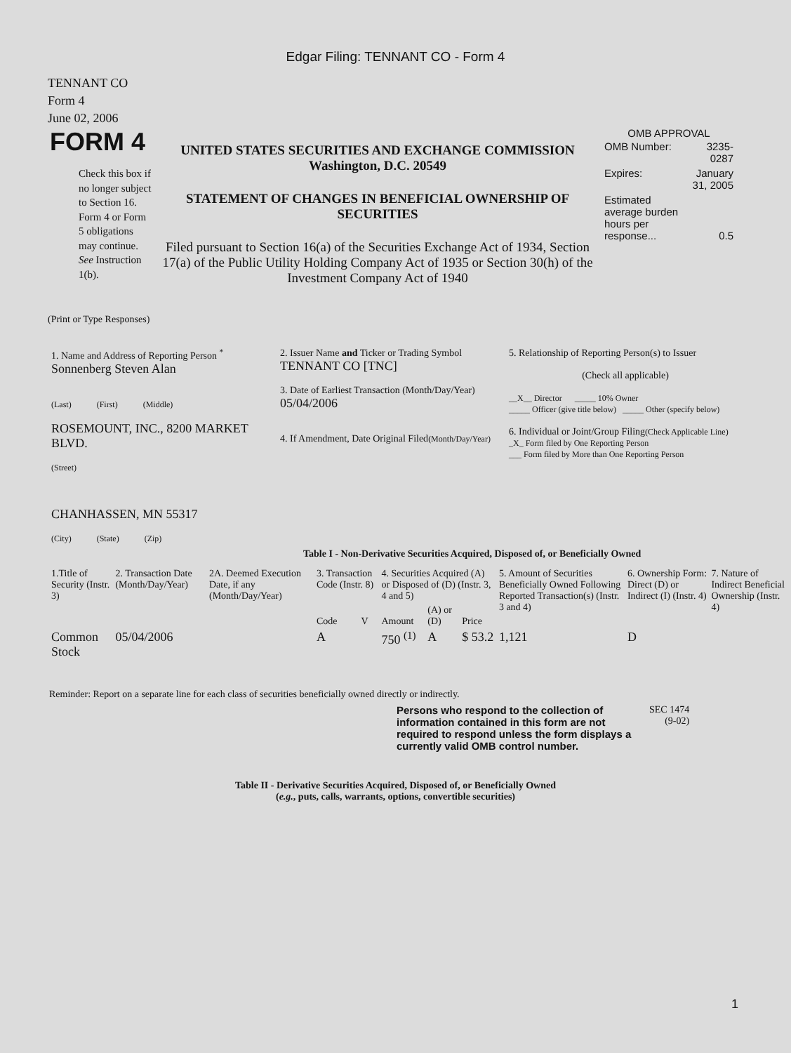Edgar Filing: TENNANT CO - Form 4
TENNANT CO
Form 4
June 02, 2006
FORM 4
Check this box if no longer subject to Section 16. Form 4 or Form 5 obligations may continue. See Instruction 1(b).
UNITED STATES SECURITIES AND EXCHANGE COMMISSION
Washington, D.C. 20549
STATEMENT OF CHANGES IN BENEFICIAL OWNERSHIP OF SECURITIES
Filed pursuant to Section 16(a) of the Securities Exchange Act of 1934, Section 17(a) of the Public Utility Holding Company Act of 1935 or Section 30(h) of the Investment Company Act of 1940
OMB APPROVAL
| OMB Number: | 3235-0287 |
| Expires: | January 31, 2005 |
| Estimated average burden hours per response... | 0.5 |
(Print or Type Responses)
| 1. Name and Address of Reporting Person <sup>*</sup> Sonnenberg Steven Alan (Last) (First) (Middle) ROSEMOUNT, INC., 8200 MARKET BLVD. (Street) CHANHASSEN, MN 55317 (City) (State) (Zip) | 2. Issuer Name and Ticker or Trading Symbol TENNANT CO [TNC] 3. Date of Earliest Transaction (Month/Day/Year) 05/04/2006 4. If Amendment, Date Original Filed (Month/Day/Year) | 5. Relationship of Reporting Person(s) to Issuer (Check all applicable) __X__ Director _____ 10% Owner _____ Officer (give title below) _____ Other (specify below) 6. Individual or Joint/Group Filing (Check Applicable Line) _X_ Form filed by One Reporting Person ___ Form filed by More than One Reporting Person |
Table I - Non-Derivative Securities Acquired, Disposed of, or Beneficially Owned
| 1.Title of Security (Instr. 3) | 2. Transaction Date (Month/Day/Year) | 2A. Deemed Execution Date, if any (Month/Day/Year) | 3. Transaction Code (Instr. 8) | | 4. Securities Acquired (A) or Disposed of (D) (Instr. 3, 4 and 5) | | | 5. Amount of Securities Beneficially Owned Following Reported Transaction(s) (Instr. 3 and 4) | 6. Ownership Form: Direct (D) or Indirect (I) (Instr. 4) | 7. Nature of Indirect Beneficial Ownership (Instr. 4) |
| --- | --- | --- | --- | --- | --- | --- | --- | --- | --- | --- |
| | | | Code | V | Amount | (A) or (D) | Price | | | |
| Common Stock | 05/04/2006 | | A | | 750 <sup>(1)</sup> | A | $ 53.2 | 1,121 | D | |
Reminder: Report on a separate line for each class of securities beneficially owned directly or indirectly.
Persons who respond to the collection of information contained in this form are not required to respond unless the form displays a currently valid OMB control number.
SEC 1474
(9-02)
Table II - Derivative Securities Acquired, Disposed of, or Beneficially Owned
(e.g., puts, calls, warrants, options, convertible securities)
1